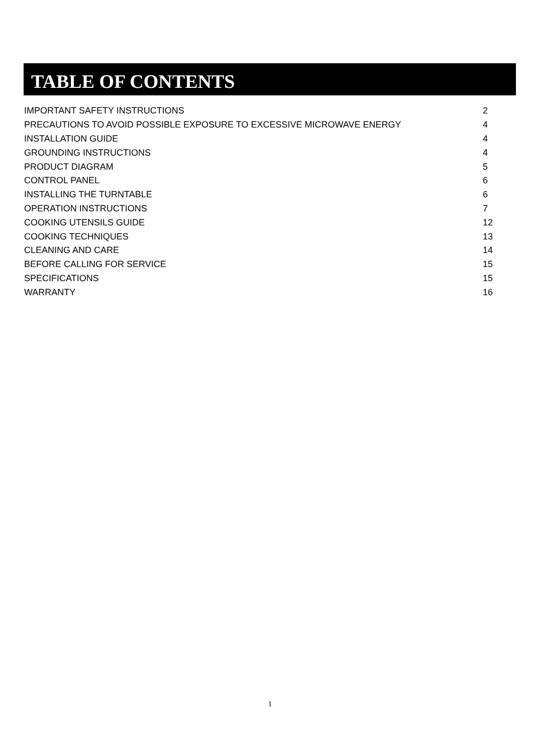TABLE OF CONTENTS
| IMPORTANT SAFETY INSTRUCTIONS | 2 |
| PRECAUTIONS TO AVOID POSSIBLE EXPOSURE TO EXCESSIVE MICROWAVE ENERGY | 4 |
| INSTALLATION GUIDE | 4 |
| GROUNDING INSTRUCTIONS | 4 |
| PRODUCT DIAGRAM | 5 |
| CONTROL PANEL | 6 |
| INSTALLING THE TURNTABLE | 6 |
| OPERATION INSTRUCTIONS | 7 |
| COOKING UTENSILS GUIDE | 12 |
| COOKING TECHNIQUES | 13 |
| CLEANING AND CARE | 14 |
| BEFORE CALLING FOR SERVICE | 15 |
| SPECIFICATIONS | 15 |
| WARRANTY | 16 |
1